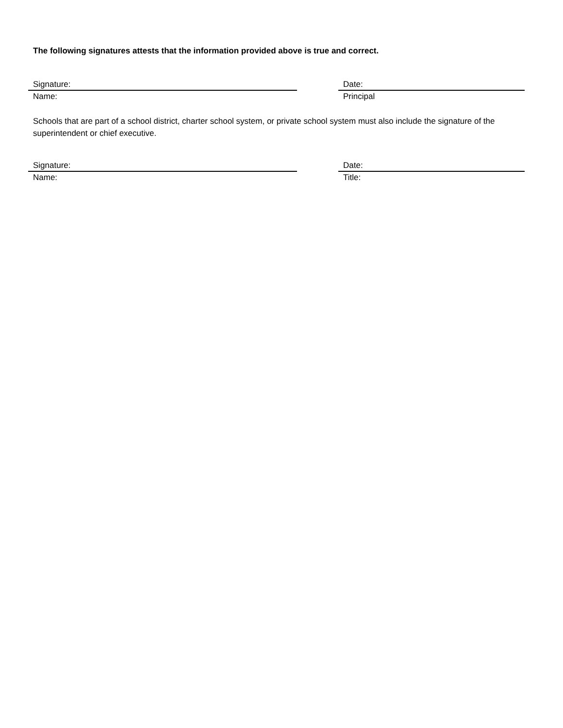The following signatures attests that the information provided above is true and correct.
Signature:
Name:
Date:
Principal
Schools that are part of a school district, charter school system, or private school system must also include the signature of the superintendent or chief executive.
Signature:
Name:
Date:
Title: